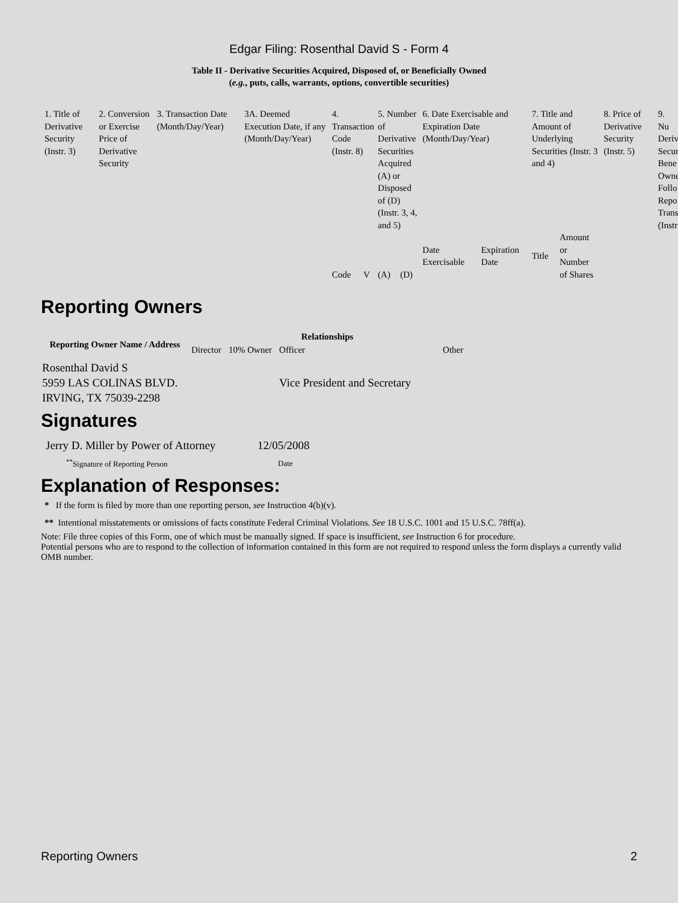Edgar Filing: Rosenthal David S - Form 4
Table II - Derivative Securities Acquired, Disposed of, or Beneficially Owned
(e.g., puts, calls, warrants, options, convertible securities)
| 1. Title of Derivative Security (Instr. 3) | 2. Conversion or Exercise Price of Derivative Security | 3. Transaction Date (Month/Day/Year) | 3A. Deemed Execution Date, if any (Month/Day/Year) | 4. Transaction Code (Instr. 8) | | 5. Number of Derivative Securities Acquired (A) or Disposed of (D) (Instr. 3, 4, and 5) | | 6. Date Exercisable and Expiration Date (Month/Day/Year) | | 7. Title and Amount of Underlying Securities (Instr. 3 and 4) | | 8. Price of Derivative Security (Instr. 5) | 9. Nu Deriv Secur Bene Owne Follo Repo Trans (Instr |
| | | | | Code | V | (A) | (D) | Date Exercisable | Expiration Date | Title | Amount or Number of Shares | | |
Reporting Owners
| Reporting Owner Name / Address | Relationships | | | |
| --- | --- | --- | --- | --- |
| | Director | 10% Owner | Officer | Other |
| Rosenthal David S 5959 LAS COLINAS BLVD. IRVING, TX 75039-2298 | | | Vice President and Secretary | |
Signatures
| Jerry D. Miller by Power of Attorney | 12/05/2008 |
| <sup>**</sup> Signature of Reporting Person | Date |
Explanation of Responses:
* If the form is filed by more than one reporting person, see Instruction 4(b)(v).
** Intentional misstatements or omissions of facts constitute Federal Criminal Violations. See 18 U.S.C. 1001 and 15 U.S.C. 78ff(a).
Note: File three copies of this Form, one of which must be manually signed. If space is insufficient, see Instruction 6 for procedure.
Potential persons who are to respond to the collection of information contained in this form are not required to respond unless the form displays a currently valid OMB number.
Reporting Owners 2